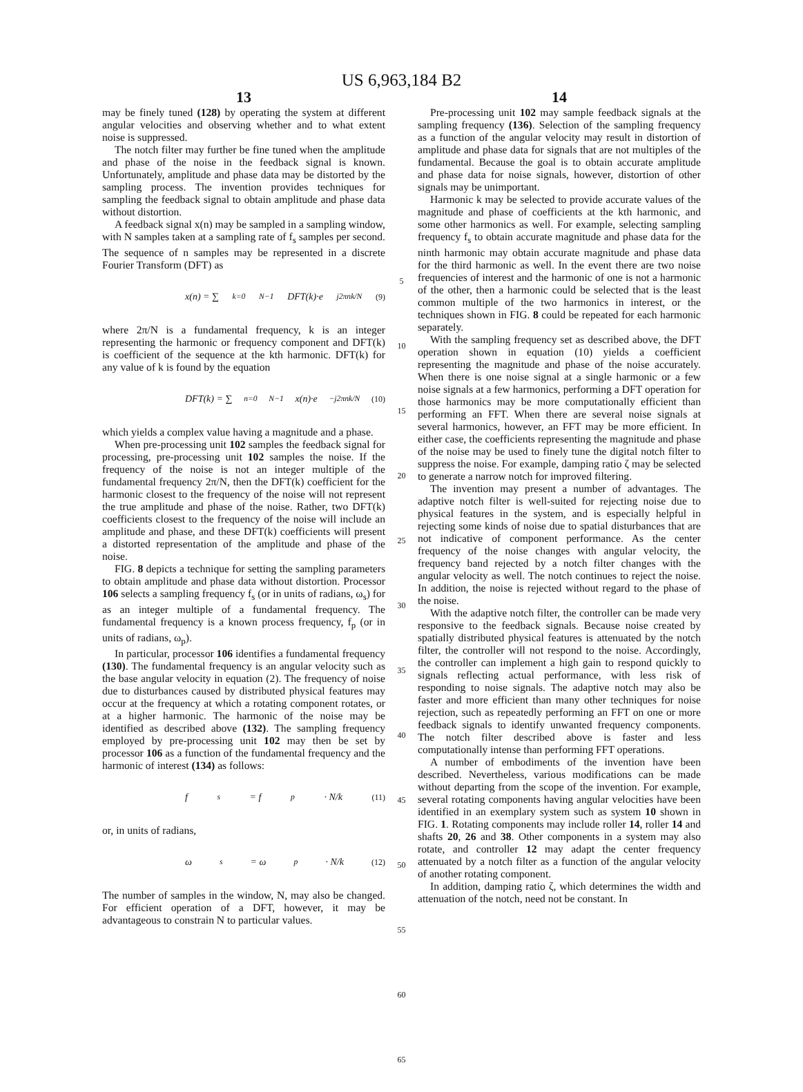US 6,963,184 B2
13
may be finely tuned (128) by operating the system at different angular velocities and observing whether and to what extent noise is suppressed.
The notch filter may further be fine tuned when the amplitude and phase of the noise in the feedback signal is known. Unfortunately, amplitude and phase data may be distorted by the sampling process. The invention provides techniques for sampling the feedback signal to obtain amplitude and phase data without distortion.
A feedback signal x(n) may be sampled in a sampling window, with N samples taken at a sampling rate of f<sub>s</sub> samples per second. The sequence of n samples may be represented in a discrete Fourier Transform (DFT) as
x(n) = ∑<sub>k=0</sub><sup>N−1</sup> DFT(k)·e<sup>j2πnk/N</sup> (9)
where 2π/N is a fundamental frequency, k is an integer representing the harmonic or frequency component and DFT(k) is coefficient of the sequence at the kth harmonic. DFT(k) for any value of k is found by the equation
DFT(k) = ∑<sub>n=0</sub><sup>N−1</sup> x(n)·e<sup>−j2πnk/N</sup> (10)
which yields a complex value having a magnitude and a phase.
When pre-processing unit 102 samples the feedback signal for processing, pre-processing unit 102 samples the noise. If the frequency of the noise is not an integer multiple of the fundamental frequency 2π/N, then the DFT(k) coefficient for the harmonic closest to the frequency of the noise will not represent the true amplitude and phase of the noise. Rather, two DFT(k) coefficients closest to the frequency of the noise will include an amplitude and phase, and these DFT(k) coefficients will present a distorted representation of the amplitude and phase of the noise.
FIG. 8 depicts a technique for setting the sampling parameters to obtain amplitude and phase data without distortion. Processor 106 selects a sampling frequency f<sub>s</sub> (or in units of radians, ω<sub>s</sub>) for as an integer multiple of a fundamental frequency. The fundamental frequency is a known process frequency, f<sub>p</sub> (or in units of radians, ω<sub>p</sub>).
In particular, processor 106 identifies a fundamental frequency (130). The fundamental frequency is an angular velocity such as the base angular velocity in equation (2). The frequency of noise due to disturbances caused by distributed physical features may occur at the frequency at which a rotating component rotates, or at a higher harmonic. The harmonic of the noise may be identified as described above (132). The sampling frequency employed by pre-processing unit 102 may then be set by processor 106 as a function of the fundamental frequency and the harmonic of interest (134) as follows:
f<sub>s</sub> = f<sub>p</sub> · N/k (11)
or, in units of radians,
ω<sub>s</sub> = ω<sub>p</sub> · N/k (12)
The number of samples in the window, N, may also be changed. For efficient operation of a DFT, however, it may be advantageous to constrain N to particular values.
5
10
15
20
25
30
35
40
45
50
55
60
65
14
Pre-processing unit 102 may sample feedback signals at the sampling frequency (136). Selection of the sampling frequency as a function of the angular velocity may result in distortion of amplitude and phase data for signals that are not multiples of the fundamental. Because the goal is to obtain accurate amplitude and phase data for noise signals, however, distortion of other signals may be unimportant.
Harmonic k may be selected to provide accurate values of the magnitude and phase of coefficients at the kth harmonic, and some other harmonics as well. For example, selecting sampling frequency f<sub>s</sub> to obtain accurate magnitude and phase data for the ninth harmonic may obtain accurate magnitude and phase data for the third harmonic as well. In the event there are two noise frequencies of interest and the harmonic of one is not a harmonic of the other, then a harmonic could be selected that is the least common multiple of the two harmonics in interest, or the techniques shown in FIG. 8 could be repeated for each harmonic separately.
With the sampling frequency set as described above, the DFT operation shown in equation (10) yields a coefficient representing the magnitude and phase of the noise accurately. When there is one noise signal at a single harmonic or a few noise signals at a few harmonics, performing a DFT operation for those harmonics may be more computationally efficient than performing an FFT. When there are several noise signals at several harmonics, however, an FFT may be more efficient. In either case, the coefficients representing the magnitude and phase of the noise may be used to finely tune the digital notch filter to suppress the noise. For example, damping ratio ζ may be selected to generate a narrow notch for improved filtering.
The invention may present a number of advantages. The adaptive notch filter is well-suited for rejecting noise due to physical features in the system, and is especially helpful in rejecting some kinds of noise due to spatial disturbances that are not indicative of component performance. As the center frequency of the noise changes with angular velocity, the frequency band rejected by a notch filter changes with the angular velocity as well. The notch continues to reject the noise. In addition, the noise is rejected without regard to the phase of the noise.
With the adaptive notch filter, the controller can be made very responsive to the feedback signals. Because noise created by spatially distributed physical features is attenuated by the notch filter, the controller will not respond to the noise. Accordingly, the controller can implement a high gain to respond quickly to signals reflecting actual performance, with less risk of responding to noise signals. The adaptive notch may also be faster and more efficient than many other techniques for noise rejection, such as repeatedly performing an FFT on one or more feedback signals to identify unwanted frequency components. The notch filter described above is faster and less computationally intense than performing FFT operations.
A number of embodiments of the invention have been described. Nevertheless, various modifications can be made without departing from the scope of the invention. For example, several rotating components having angular velocities have been identified in an exemplary system such as system 10 shown in FIG. 1. Rotating components may include roller 14, roller 14 and shafts 20, 26 and 38. Other components in a system may also rotate, and controller 12 may adapt the center frequency attenuated by a notch filter as a function of the angular velocity of another rotating component.
In addition, damping ratio ζ, which determines the width and attenuation of the notch, need not be constant. In